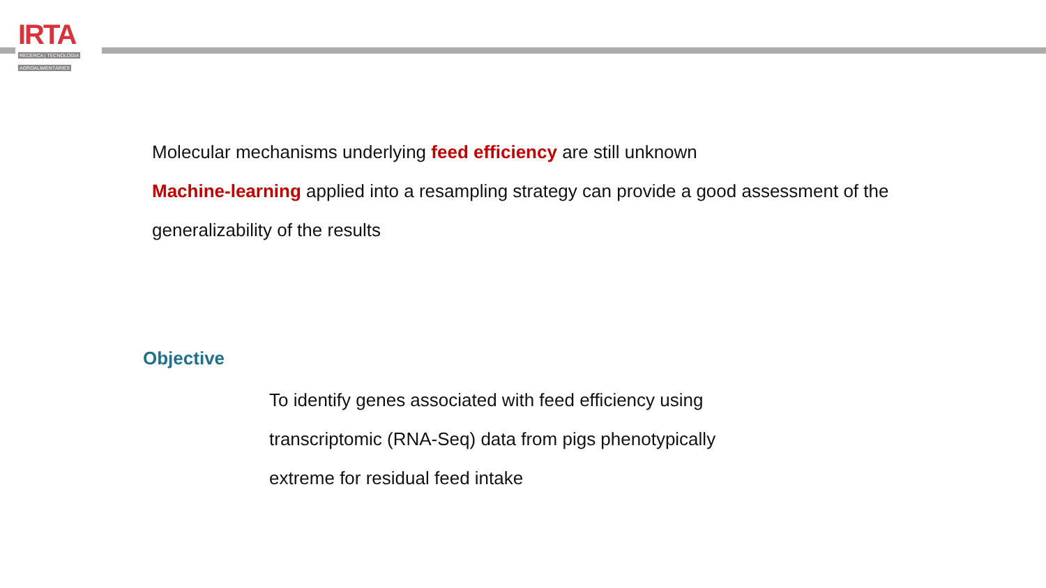IRTA
RECERCA | TECNOLOGIA
AGROALIMENTÀRIES
Molecular mechanisms underlying feed efficiency are still unknown
Machine-learning applied into a resampling strategy can provide a good assessment of the generalizability of the results
Objective
To identify genes associated with feed efficiency using transcriptomic (RNA-Seq) data from pigs phenotypically extreme for residual feed intake